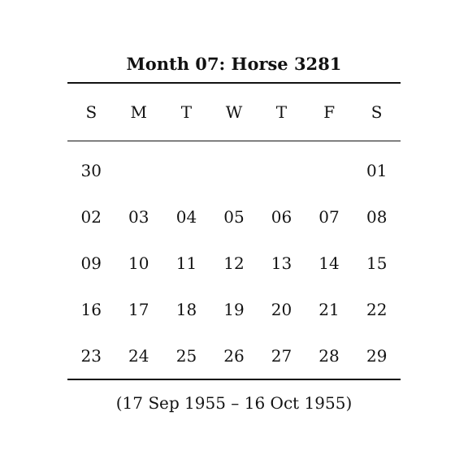Month 07: Horse 3281
| S | M | T | W | T | F | S |
| --- | --- | --- | --- | --- | --- | --- |
| 30 | | | | | | 01 |
| 02 | 03 | 04 | 05 | 06 | 07 | 08 |
| 09 | 10 | 11 | 12 | 13 | 14 | 15 |
| 16 | 17 | 18 | 19 | 20 | 21 | 22 |
| 23 | 24 | 25 | 26 | 27 | 28 | 29 |
(17 Sep 1955 – 16 Oct 1955)